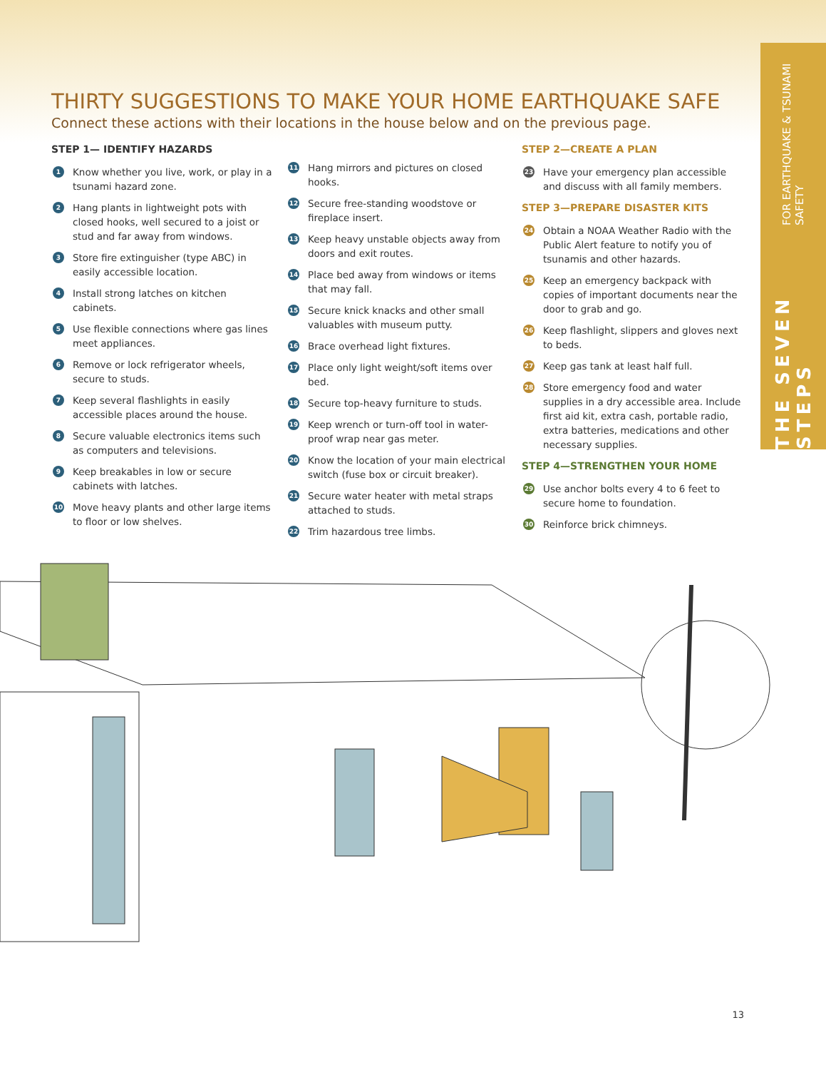THE SEVEN STEPS FOR EARTHQUAKE & TSUNAMI SAFETY
THIRTY SUGGESTIONS TO MAKE YOUR HOME EARTHQUAKE SAFE
Connect these actions with their locations in the house below and on the previous page.
STEP 1— IDENTIFY HAZARDS
1 Know whether you live, work, or play in a tsunami hazard zone.
2 Hang plants in lightweight pots with closed hooks, well secured to a joist or stud and far away from windows.
3 Store fire extinguisher (type ABC) in easily accessible location.
4 Install strong latches on kitchen cabinets.
5 Use flexible connections where gas lines meet appliances.
6 Remove or lock refrigerator wheels, secure to studs.
7 Keep several flashlights in easily accessible places around the house.
8 Secure valuable electronics items such as computers and televisions.
9 Keep breakables in low or secure cabinets with latches.
10 Move heavy plants and other large items to floor or low shelves.
11 Hang mirrors and pictures on closed hooks.
12 Secure free-standing woodstove or fireplace insert.
13 Keep heavy unstable objects away from doors and exit routes.
14 Place bed away from windows or items that may fall.
15 Secure knick knacks and other small valuables with museum putty.
16 Brace overhead light fixtures.
17 Place only light weight/soft items over bed.
18 Secure top-heavy furniture to studs.
19 Keep wrench or turn-off tool in water-proof wrap near gas meter.
20 Know the location of your main electrical switch (fuse box or circuit breaker).
21 Secure water heater with metal straps attached to studs.
22 Trim hazardous tree limbs.
STEP 2—CREATE A PLAN
23 Have your emergency plan accessible and discuss with all family members.
STEP 3—PREPARE DISASTER KITS
24 Obtain a NOAA Weather Radio with the Public Alert feature to notify you of tsunamis and other hazards.
25 Keep an emergency backpack with copies of important documents near the door to grab and go.
26 Keep flashlight, slippers and gloves next to beds.
27 Keep gas tank at least half full.
28 Store emergency food and water supplies in a dry accessible area. Include first aid kit, extra cash, portable radio, extra batteries, medications and other necessary supplies.
STEP 4—STRENGTHEN YOUR HOME
29 Use anchor bolts every 4 to 6 feet to secure home to foundation.
30 Reinforce brick chimneys.
13